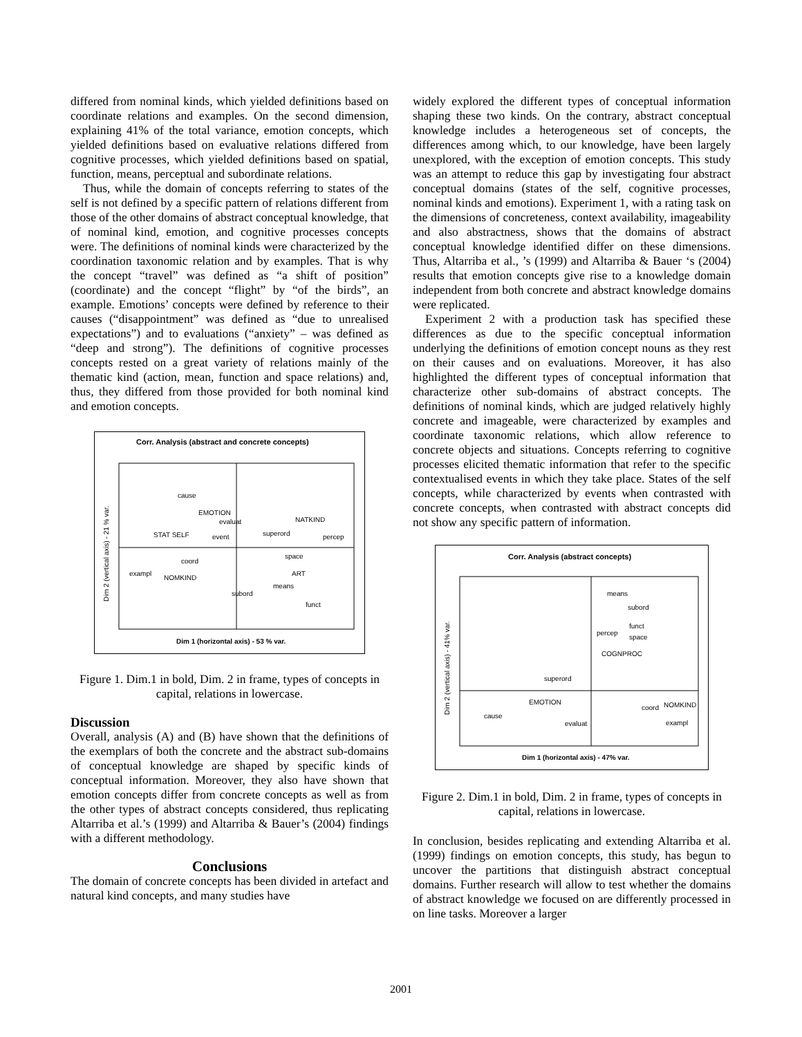differed from nominal kinds, which yielded definitions based on coordinate relations and examples. On the second dimension, explaining 41% of the total variance, emotion concepts, which yielded definitions based on evaluative relations differed from cognitive processes, which yielded definitions based on spatial, function, means, perceptual and subordinate relations.
Thus, while the domain of concepts referring to states of the self is not defined by a specific pattern of relations different from those of the other domains of abstract conceptual knowledge, that of nominal kind, emotion, and cognitive processes concepts were. The definitions of nominal kinds were characterized by the coordination taxonomic relation and by examples. That is why the concept “travel” was defined as “a shift of position” (coordinate) and the concept “flight” by “of the birds”, an example. Emotions’ concepts were defined by reference to their causes (“disappointment” was defined as “due to unrealised expectations”) and to evaluations (“anxiety” – was defined as “deep and strong”). The definitions of cognitive processes concepts rested on a great variety of relations mainly of the thematic kind (action, mean, function and space relations) and, thus, they differed from those provided for both nominal kind and emotion concepts.
Corr. Analysis (abstract and concrete concepts)
cause
EMOTION
evaluat
NATKIND
STAT SELF
event
superord
percep
coord
space
exampl
NOMKIND
ART
means
subord
funct
Dim 1 (horizontal axis) - 53 % var.
Dim 2 (vertical axis) - 21 % var.
Figure 1. Dim.1 in bold, Dim. 2 in frame, types of concepts in capital, relations in lowercase.
Discussion
Overall, analysis (A) and (B) have shown that the definitions of the exemplars of both the concrete and the abstract sub-domains of conceptual knowledge are shaped by specific kinds of conceptual information. Moreover, they also have shown that emotion concepts differ from concrete concepts as well as from the other types of abstract concepts considered, thus replicating Altarriba et al.’s (1999) and Altarriba & Bauer’s (2004) findings with a different methodology.
Conclusions
The domain of concrete concepts has been divided in artefact and natural kind concepts, and many studies have
widely explored the different types of conceptual information shaping these two kinds. On the contrary, abstract conceptual knowledge includes a heterogeneous set of concepts, the differences among which, to our knowledge, have been largely unexplored, with the exception of emotion concepts. This study was an attempt to reduce this gap by investigating four abstract conceptual domains (states of the self, cognitive processes, nominal kinds and emotions). Experiment 1, with a rating task on the dimensions of concreteness, context availability, imageability and also abstractness, shows that the domains of abstract conceptual knowledge identified differ on these dimensions. Thus, Altarriba et al., ’s (1999) and Altarriba & Bauer ‘s (2004) results that emotion concepts give rise to a knowledge domain independent from both concrete and abstract knowledge domains were replicated.
Experiment 2 with a production task has specified these differences as due to the specific conceptual information underlying the definitions of emotion concept nouns as they rest on their causes and on evaluations. Moreover, it has also highlighted the different types of conceptual information that characterize other sub-domains of abstract concepts. The definitions of nominal kinds, which are judged relatively highly concrete and imageable, were characterized by examples and coordinate taxonomic relations, which allow reference to concrete objects and situations. Concepts referring to cognitive processes elicited thematic information that refer to the specific contextualised events in which they take place. States of the self concepts, while characterized by events when contrasted with concrete concepts, when contrasted with abstract concepts did not show any specific pattern of information.
Corr. Analysis (abstract concepts)
means
subord
funct
percep
space
COGNPROC
superord
EMOTION
NOMKIND
coord
cause
evaluat
exampl
Dim 1 (horizontal axis) - 47% var.
Dim 2 (vertical axis) - 41% var.
Figure 2. Dim.1 in bold, Dim. 2 in frame, types of concepts in capital, relations in lowercase.
In conclusion, besides replicating and extending Altarriba et al. (1999) findings on emotion concepts, this study, has begun to uncover the partitions that distinguish abstract conceptual domains. Further research will allow to test whether the domains of abstract knowledge we focused on are differently processed in on line tasks. Moreover a larger
2001